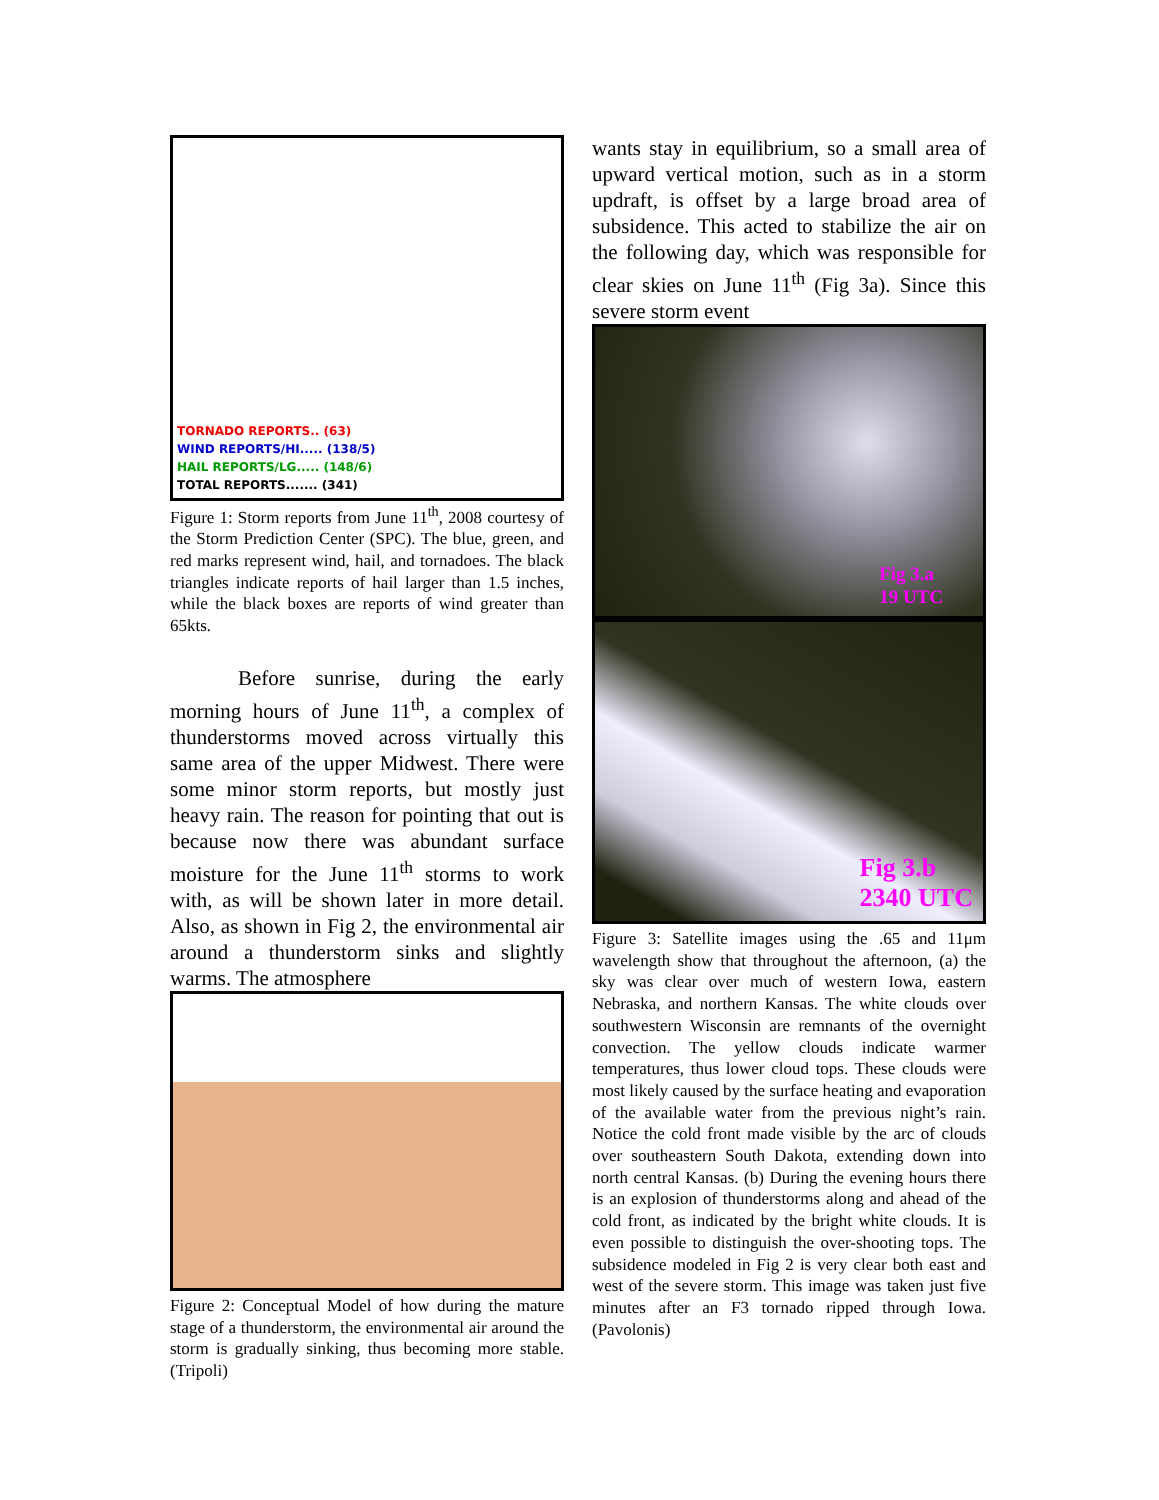TORNADO REPORTS.. (63)
WIND REPORTS/HI..... (138/5)
HAIL REPORTS/LG..... (148/6)
TOTAL REPORTS....... (341)
Figure 1: Storm reports from June 11<sup>th</sup>, 2008 courtesy of the Storm Prediction Center (SPC). The blue, green, and red marks represent wind, hail, and tornadoes. The black triangles indicate reports of hail larger than 1.5 inches, while the black boxes are reports of wind greater than 65kts.
Before sunrise, during the early morning hours of June 11<sup>th</sup>, a complex of thunderstorms moved across virtually this same area of the upper Midwest. There were some minor storm reports, but mostly just heavy rain. The reason for pointing that out is because now there was abundant surface moisture for the June 11<sup>th</sup> storms to work with, as will be shown later in more detail. Also, as shown in Fig 2, the environmental air around a thunderstorm sinks and slightly warms. The atmosphere
Figure 2: Conceptual Model of how during the mature stage of a thunderstorm, the environmental air around the storm is gradually sinking, thus becoming more stable. (Tripoli)
wants stay in equilibrium, so a small area of upward vertical motion, such as in a storm updraft, is offset by a large broad area of subsidence. This acted to stabilize the air on the following day, which was responsible for clear skies on June 11<sup>th</sup> (Fig 3a). Since this severe storm event
Fig 3.a
19 UTC
Fig 3.b
2340 UTC
Figure 3: Satellite images using the .65 and 11μm wavelength show that throughout the afternoon, (a) the sky was clear over much of western Iowa, eastern Nebraska, and northern Kansas. The white clouds over southwestern Wisconsin are remnants of the overnight convection. The yellow clouds indicate warmer temperatures, thus lower cloud tops. These clouds were most likely caused by the surface heating and evaporation of the available water from the previous night’s rain. Notice the cold front made visible by the arc of clouds over southeastern South Dakota, extending down into north central Kansas. (b) During the evening hours there is an explosion of thunderstorms along and ahead of the cold front, as indicated by the bright white clouds. It is even possible to distinguish the over-shooting tops. The subsidence modeled in Fig 2 is very clear both east and west of the severe storm. This image was taken just five minutes after an F3 tornado ripped through Iowa. (Pavolonis)